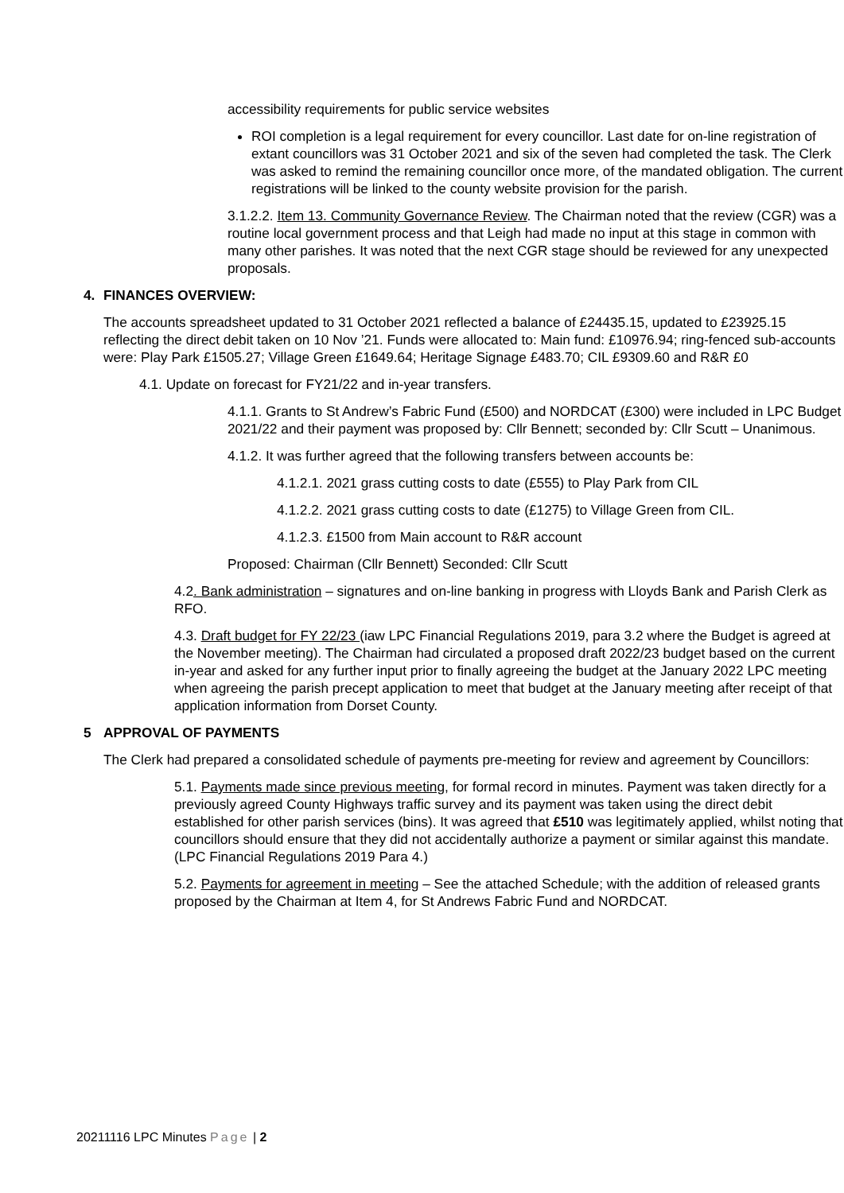accessibility requirements for public service websites
ROI completion is a legal requirement for every councillor. Last date for on-line registration of extant councillors was 31 October 2021 and six of the seven had completed the task. The Clerk was asked to remind the remaining councillor once more, of the mandated obligation. The current registrations will be linked to the county website provision for the parish.
3.1.2.2. Item 13. Community Governance Review. The Chairman noted that the review (CGR) was a routine local government process and that Leigh had made no input at this stage in common with many other parishes. It was noted that the next CGR stage should be reviewed for any unexpected proposals.
4. FINANCES OVERVIEW:
The accounts spreadsheet updated to 31 October 2021 reflected a balance of £24435.15, updated to £23925.15 reflecting the direct debit taken on 10 Nov ’21. Funds were allocated to: Main fund: £10976.94; ring-fenced sub-accounts were: Play Park £1505.27; Village Green £1649.64; Heritage Signage £483.70; CIL £9309.60 and R&R £0
4.1. Update on forecast for FY21/22 and in-year transfers.
4.1.1. Grants to St Andrew’s Fabric Fund (£500) and NORDCAT (£300) were included in LPC Budget 2021/22 and their payment was proposed by: Cllr Bennett; seconded by: Cllr Scutt – Unanimous.
4.1.2. It was further agreed that the following transfers between accounts be:
4.1.2.1. 2021 grass cutting costs to date (£555) to Play Park from CIL
4.1.2.2. 2021 grass cutting costs to date (£1275) to Village Green from CIL.
4.1.2.3. £1500 from Main account to R&R account
Proposed: Chairman (Cllr Bennett) Seconded: Cllr Scutt
4.2. Bank administration – signatures and on-line banking in progress with Lloyds Bank and Parish Clerk as RFO.
4.3. Draft budget for FY 22/23 (iaw LPC Financial Regulations 2019, para 3.2 where the Budget is agreed at the November meeting). The Chairman had circulated a proposed draft 2022/23 budget based on the current in-year and asked for any further input prior to finally agreeing the budget at the January 2022 LPC meeting when agreeing the parish precept application to meet that budget at the January meeting after receipt of that application information from Dorset County.
5 APPROVAL OF PAYMENTS
The Clerk had prepared a consolidated schedule of payments pre-meeting for review and agreement by Councillors:
5.1. Payments made since previous meeting, for formal record in minutes. Payment was taken directly for a previously agreed County Highways traffic survey and its payment was taken using the direct debit established for other parish services (bins). It was agreed that £510 was legitimately applied, whilst noting that councillors should ensure that they did not accidentally authorize a payment or similar against this mandate. (LPC Financial Regulations 2019 Para 4.)
5.2. Payments for agreement in meeting – See the attached Schedule; with the addition of released grants proposed by the Chairman at Item 4, for St Andrews Fabric Fund and NORDCAT.
20211116 LPC Minutes Page | 2